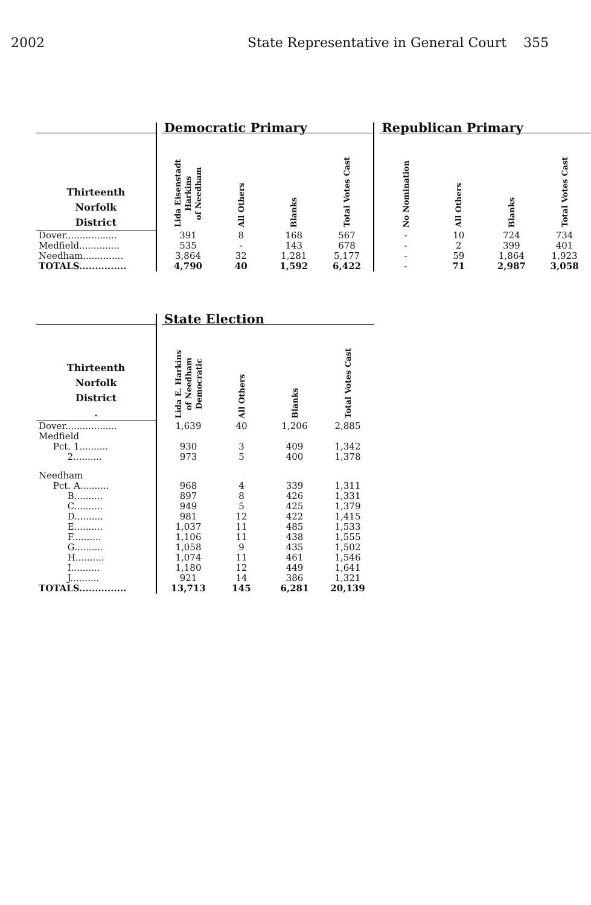2002 State Representative in General Court 355
| | | Democratic Primary | | | | | Republican Primary | | | |
| --- | --- | --- | --- | --- | --- | --- | --- | --- | --- | --- |
| Thirteenth Norfolk District | | Lida Eisenstadt Harkins of Needham | All Others | Blanks | Total Votes Cast | | No Nomination | All Others | Blanks | Total Votes Cast |
| Dover.................. | | 391 | 8 | 168 | 567 | | - | 10 | 724 | 734 |
| Medfield.............. | | 535 | - | 143 | 678 | | - | 2 | 399 | 401 |
| Needham.............. | | 3,864 | 32 | 1,281 | 5,177 | | - | 59 | 1,864 | 1,923 |
| TOTALS............... | | 4,790 | 40 | 1,592 | 6,422 | | - | 71 | 2,987 | 3,058 |
| | | State Election | | | |
| --- | --- | --- | --- | --- | --- |
| Thirteenth Norfolk District . | | Lida E. Harkins of Needham Democratic | All Others | Blanks | Total Votes Cast |
| Dover.................. | | 1,639 | 40 | 1,206 | 2,885 |
| Medfield | | | | | |
| Pct. 1.......... | | 930 | 3 | 409 | 1,342 |
| 2.......... | | 973 | 5 | 400 | 1,378 |
| Needham | | | | | |
| Pct. A.......... | | 968 | 4 | 339 | 1,311 |
| B.......... | | 897 | 8 | 426 | 1,331 |
| C.......... | | 949 | 5 | 425 | 1,379 |
| D.......... | | 981 | 12 | 422 | 1,415 |
| E.......... | | 1,037 | 11 | 485 | 1,533 |
| F.......... | | 1,106 | 11 | 438 | 1,555 |
| G.......... | | 1,058 | 9 | 435 | 1,502 |
| H.......... | | 1,074 | 11 | 461 | 1,546 |
| I.......... | | 1,180 | 12 | 449 | 1,641 |
| J.......... | | 921 | 14 | 386 | 1,321 |
| TOTALS............... | | 13,713 | 145 | 6,281 | 20,139 |